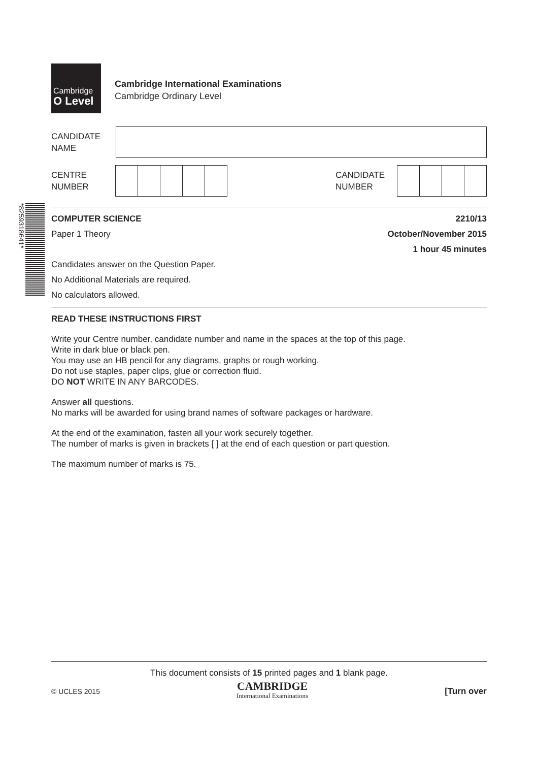*8259318641*
Cambridge
O Level
Cambridge International Examinations
Cambridge Ordinary Level
CANDIDATE
NAME
CENTRE
NUMBER
CANDIDATE
NUMBER
COMPUTER SCIENCE 2210/13
Paper 1 Theory October/November 2015
1 hour 45 minutes
Candidates answer on the Question Paper.
No Additional Materials are required.
No calculators allowed.
READ THESE INSTRUCTIONS FIRST
Write your Centre number, candidate number and name in the spaces at the top of this page.
Write in dark blue or black pen.
You may use an HB pencil for any diagrams, graphs or rough working.
Do not use staples, paper clips, glue or correction fluid.
DO NOT WRITE IN ANY BARCODES.
Answer all questions.
No marks will be awarded for using brand names of software packages or hardware.
At the end of the examination, fasten all your work securely together.
The number of marks is given in brackets [ ] at the end of each question or part question.
The maximum number of marks is 75.
This document consists of 15 printed pages and 1 blank page.
© UCLES 2015 CAMBRIDGE
International Examinations [Turn over